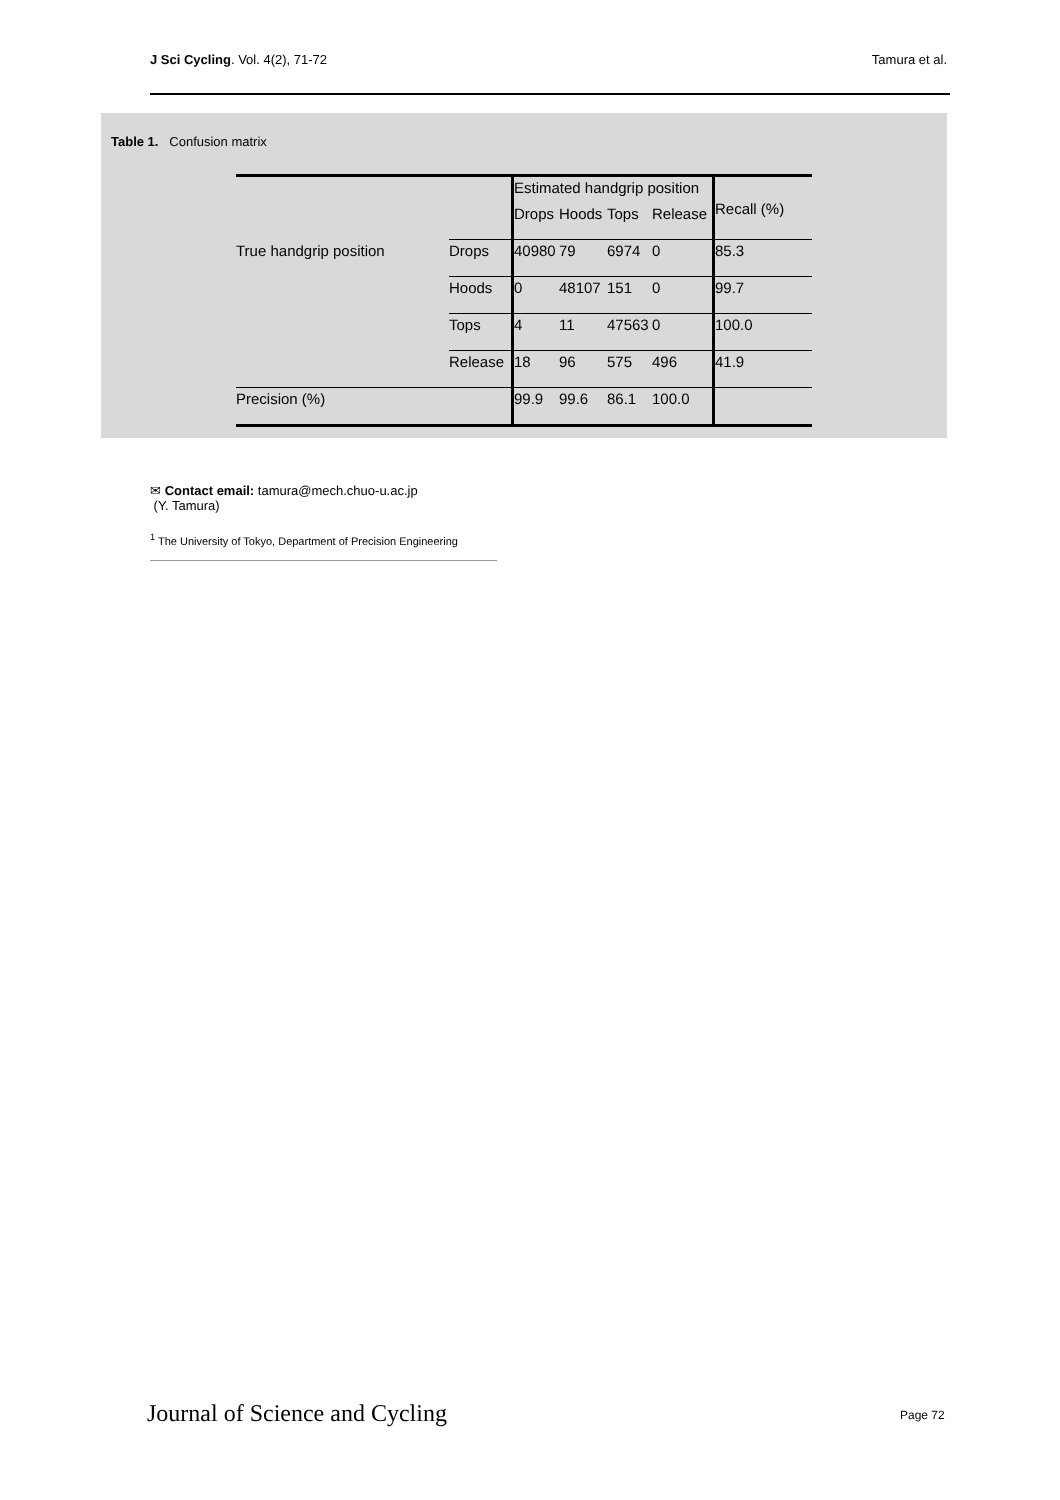J Sci Cycling. Vol. 4(2), 71-72 Tamura et al.
Table 1. Confusion matrix
| | | Estimated handgrip position | | | | Recall (%) |
| | | Drops | Hoods | Tops | Release | |
| True handgrip position | Drops | 40980 | 79 | 6974 | 0 | 85.3 |
| | Hoods | 0 | 48107 | 151 | 0 | 99.7 |
| | Tops | 4 | 11 | 47563 | 0 | 100.0 |
| | Release | 18 | 96 | 575 | 496 | 41.9 |
| Precision (%) | | 99.9 | 99.6 | 86.1 | 100.0 | |
✉ Contact email: tamura@mech.chuo-u.ac.jp
(Y. Tamura)
<sup>1</sup> The University of Tokyo, Department of Precision Engineering
Journal of Science and Cycling Page 72